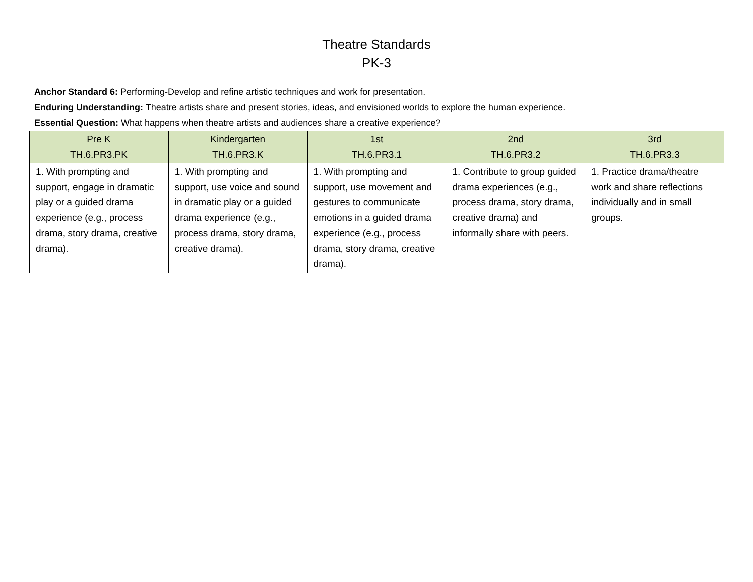Theatre Standards
PK-3
Anchor Standard 6: Performing-Develop and refine artistic techniques and work for presentation.
Enduring Understanding: Theatre artists share and present stories, ideas, and envisioned worlds to explore the human experience.
Essential Question: What happens when theatre artists and audiences share a creative experience?
| Pre K TH.6.PR3.PK | Kindergarten TH.6.PR3.K | 1st TH.6.PR3.1 | 2nd TH.6.PR3.2 | 3rd TH.6.PR3.3 |
| --- | --- | --- | --- | --- |
| 1. With prompting and support, engage in dramatic play or a guided drama experience (e.g., process drama, story drama, creative drama). | 1. With prompting and support, use voice and sound in dramatic play or a guided drama experience (e.g., process drama, story drama, creative drama). | 1. With prompting and support, use movement and gestures to communicate emotions in a guided drama experience (e.g., process drama, story drama, creative drama). | 1. Contribute to group guided drama experiences (e.g., process drama, story drama, creative drama) and informally share with peers. | 1. Practice drama/theatre work and share reflections individually and in small groups. |